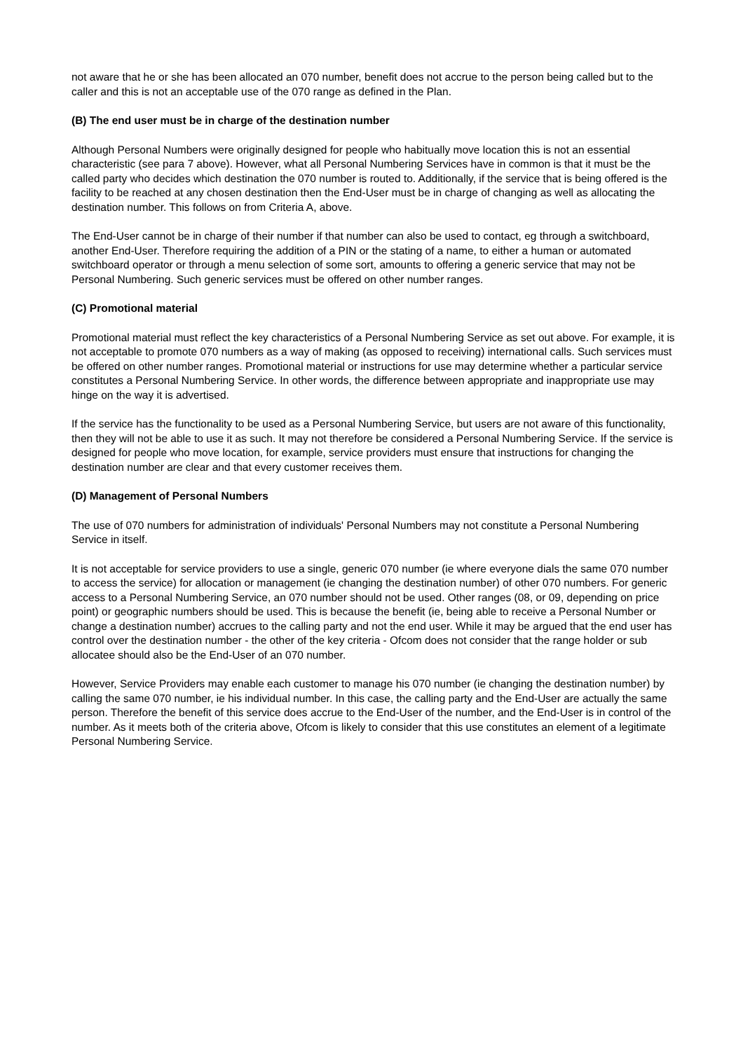not aware that he or she has been allocated an 070 number, benefit does not accrue to the person being called but to the caller and this is not an acceptable use of the 070 range as defined in the Plan.
(B) The end user must be in charge of the destination number
Although Personal Numbers were originally designed for people who habitually move location this is not an essential characteristic (see para 7 above). However, what all Personal Numbering Services have in common is that it must be the called party who decides which destination the 070 number is routed to. Additionally, if the service that is being offered is the facility to be reached at any chosen destination then the End-User must be in charge of changing as well as allocating the destination number. This follows on from Criteria A, above.
The End-User cannot be in charge of their number if that number can also be used to contact, eg through a switchboard, another End-User. Therefore requiring the addition of a PIN or the stating of a name, to either a human or automated switchboard operator or through a menu selection of some sort, amounts to offering a generic service that may not be Personal Numbering. Such generic services must be offered on other number ranges.
(C) Promotional material
Promotional material must reflect the key characteristics of a Personal Numbering Service as set out above. For example, it is not acceptable to promote 070 numbers as a way of making (as opposed to receiving) international calls. Such services must be offered on other number ranges. Promotional material or instructions for use may determine whether a particular service constitutes a Personal Numbering Service. In other words, the difference between appropriate and inappropriate use may hinge on the way it is advertised.
If the service has the functionality to be used as a Personal Numbering Service, but users are not aware of this functionality, then they will not be able to use it as such. It may not therefore be considered a Personal Numbering Service. If the service is designed for people who move location, for example, service providers must ensure that instructions for changing the destination number are clear and that every customer receives them.
(D) Management of Personal Numbers
The use of 070 numbers for administration of individuals' Personal Numbers may not constitute a Personal Numbering Service in itself.
It is not acceptable for service providers to use a single, generic 070 number (ie where everyone dials the same 070 number to access the service) for allocation or management (ie changing the destination number) of other 070 numbers. For generic access to a Personal Numbering Service, an 070 number should not be used. Other ranges (08, or 09, depending on price point) or geographic numbers should be used. This is because the benefit (ie, being able to receive a Personal Number or change a destination number) accrues to the calling party and not the end user. While it may be argued that the end user has control over the destination number - the other of the key criteria - Ofcom does not consider that the range holder or sub allocatee should also be the End-User of an 070 number.
However, Service Providers may enable each customer to manage his 070 number (ie changing the destination number) by calling the same 070 number, ie his individual number. In this case, the calling party and the End-User are actually the same person. Therefore the benefit of this service does accrue to the End-User of the number, and the End-User is in control of the number. As it meets both of the criteria above, Ofcom is likely to consider that this use constitutes an element of a legitimate Personal Numbering Service.